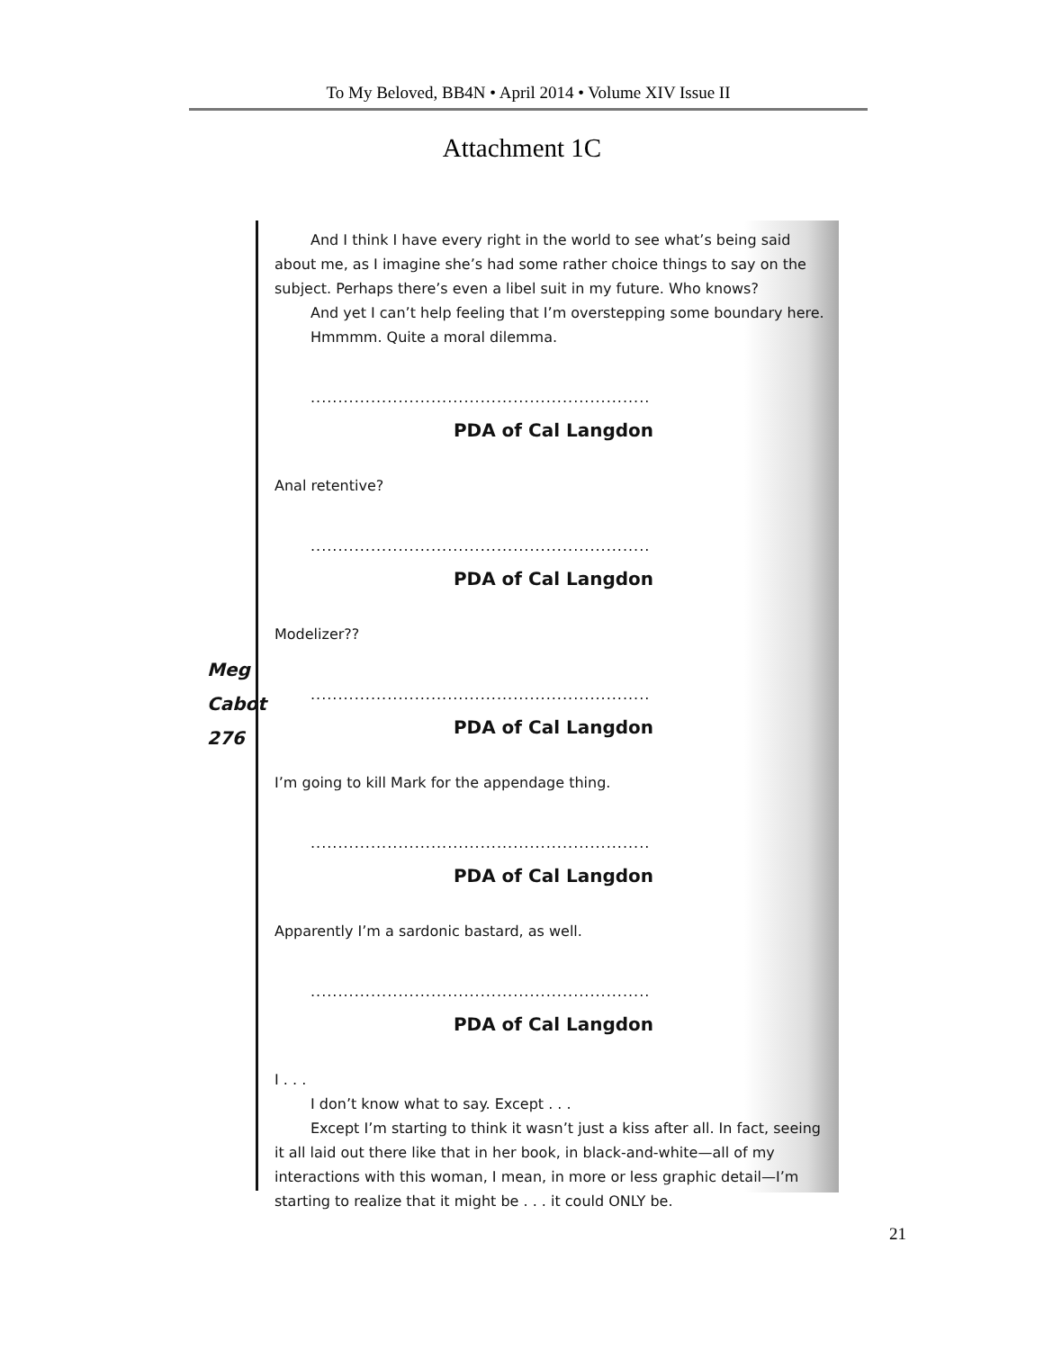To My Beloved, BB4N • April 2014 • Volume XIV Issue II
Attachment 1C
Meg
Cabot
276
And I think I have every right in the world to see what’s being said about me, as I imagine she’s had some rather choice things to say on the subject. Perhaps there’s even a libel suit in my future. Who knows?
And yet I can’t help feeling that I’m overstepping some boundary here.
Hmmmm. Quite a moral dilemma.
..............................................................
PDA of Cal Langdon
Anal retentive?
..............................................................
PDA of Cal Langdon
Modelizer??
..............................................................
PDA of Cal Langdon
I’m going to kill Mark for the appendage thing.
..............................................................
PDA of Cal Langdon
Apparently I’m a sardonic bastard, as well.
..............................................................
PDA of Cal Langdon
I . . .
I don’t know what to say. Except . . .
Except I’m starting to think it wasn’t just a kiss after all. In fact, seeing it all laid out there like that in her book, in black-and-white—all of my interactions with this woman, I mean, in more or less graphic detail—I’m starting to realize that it might be . . . it could ONLY be.
21